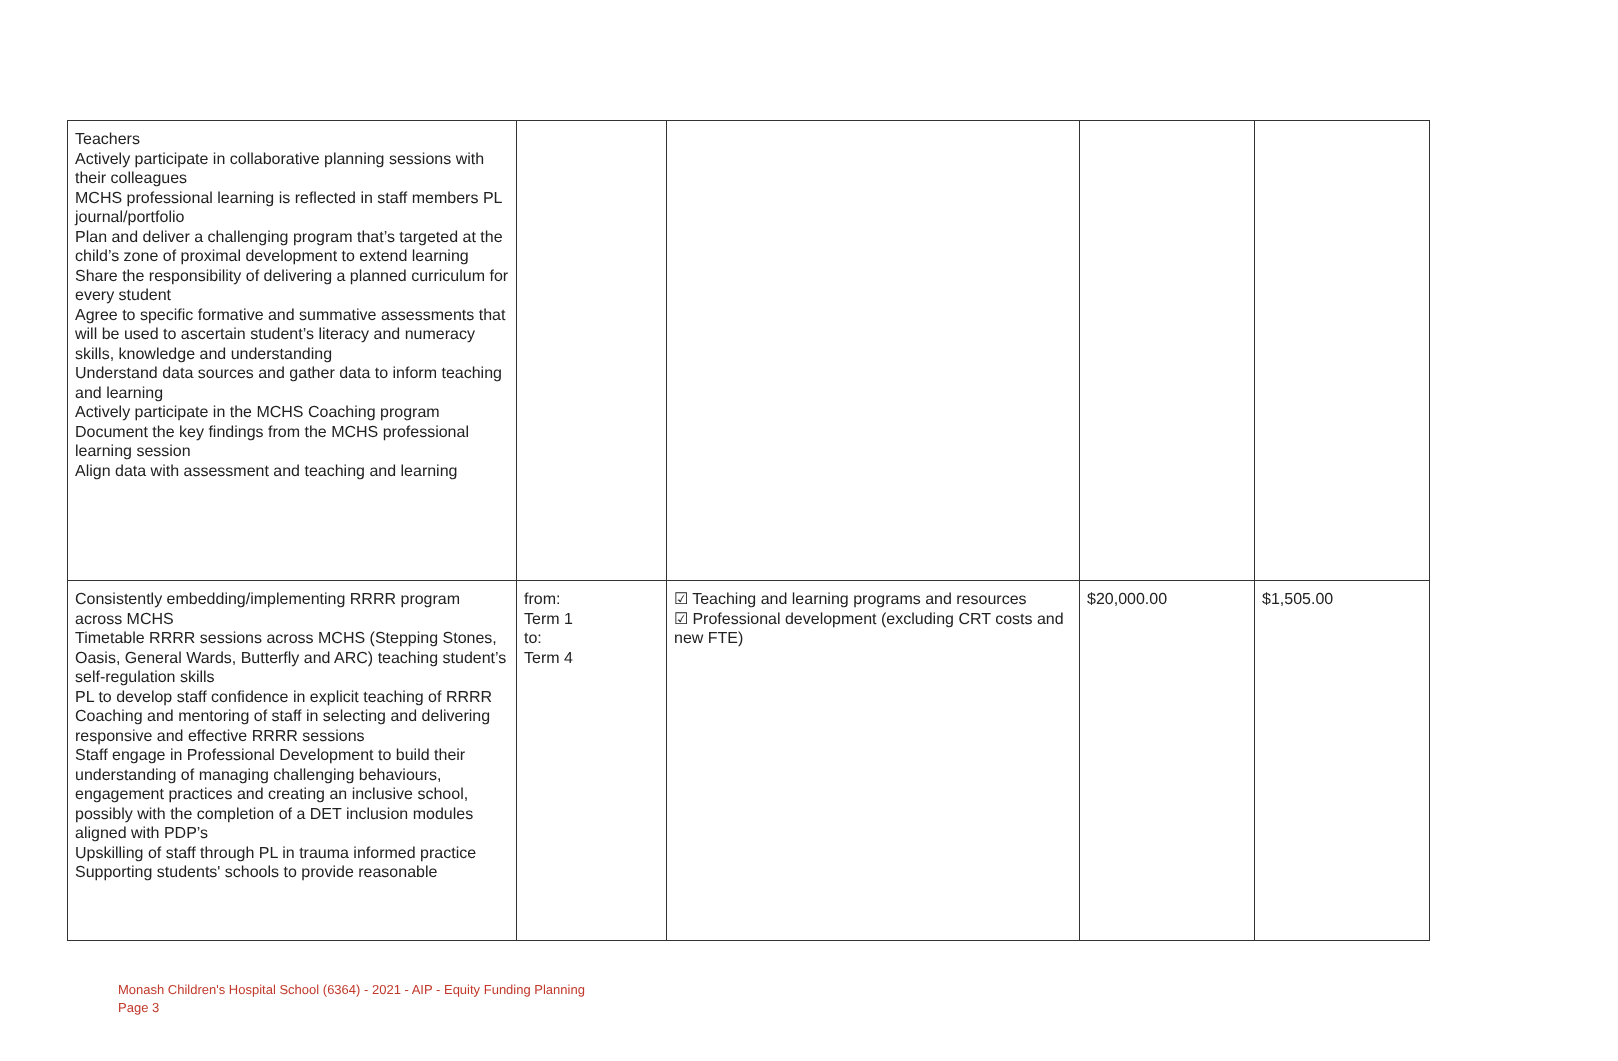| Teachers Actively participate in collaborative planning sessions with their colleagues MCHS professional learning is reflected in staff members PL journal/portfolio Plan and deliver a challenging program that’s targeted at the child’s zone of proximal development to extend learning Share the responsibility of delivering a planned curriculum for every student Agree to specific formative and summative assessments that will be used to ascertain student’s literacy and numeracy skills, knowledge and understanding Understand data sources and gather data to inform teaching and learning Actively participate in the MCHS Coaching program Document the key findings from the MCHS professional learning session Align data with assessment and teaching and learning | | | | |
| Consistently embedding/implementing RRRR program across MCHS Timetable RRRR sessions across MCHS (Stepping Stones, Oasis, General Wards, Butterfly and ARC) teaching student’s self-regulation skills PL to develop staff confidence in explicit teaching of RRRR Coaching and mentoring of staff in selecting and delivering responsive and effective RRRR sessions Staff engage in Professional Development to build their understanding of managing challenging behaviours, engagement practices and creating an inclusive school, possibly with the completion of a DET inclusion modules aligned with PDP’s Upskilling of staff through PL in trauma informed practice Supporting students' schools to provide reasonable | from: Term 1 to: Term 4 | ☑ Teaching and learning programs and resources ☑ Professional development (excluding CRT costs and new FTE) | $20,000.00 | $1,505.00 |
Monash Children's Hospital School (6364) - 2021 - AIP - Equity Funding Planning
Page 3